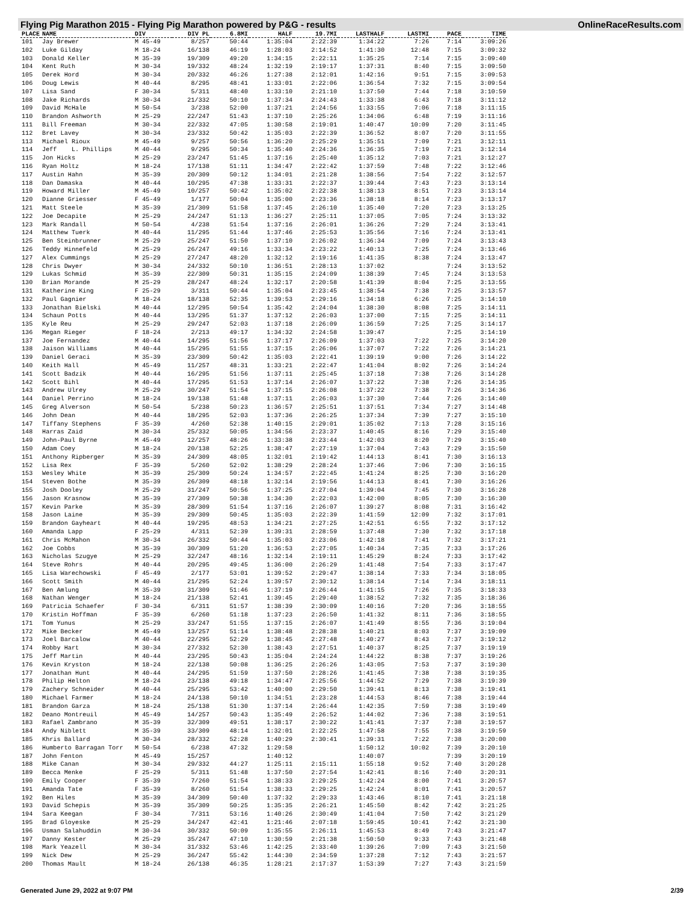Flying Pig Marathon 2015 - Flying Pig Marathon powered by P&G - results OnlineRaceResults.com
| PLACE | NAME | DIV | DIV PL | 6.8MI | HALF | 19.7MI | LASTHALF | LASTMI | PACE | TIME |
| --- | --- | --- | --- | --- | --- | --- | --- | --- | --- | --- |
| 101 | Jay Brewer | M 45-49 | 8/257 | 50:44 | 1:35:04 | 2:22:39 | 1:34:22 | 7:26 | 7:14 | 3:09:26 |
| 102 | Luke Gilday | M 18-24 | 16/138 | 46:19 | 1:28:03 | 2:14:52 | 1:41:30 | 12:48 | 7:15 | 3:09:32 |
| 103 | Donald Keller | M 35-39 | 19/309 | 49:20 | 1:34:15 | 2:22:11 | 1:35:25 | 7:14 | 7:15 | 3:09:40 |
| 104 | Kent Ruth | M 30-34 | 19/332 | 48:24 | 1:32:19 | 2:19:17 | 1:37:31 | 8:40 | 7:15 | 3:09:50 |
| 105 | Derek Hord | M 30-34 | 20/332 | 46:26 | 1:27:38 | 2:12:01 | 1:42:16 | 9:51 | 7:15 | 3:09:53 |
| 106 | Doug Lewis | M 40-44 | 8/295 | 48:41 | 1:33:01 | 2:22:06 | 1:36:54 | 7:32 | 7:15 | 3:09:54 |
| 107 | Lisa Sand | F 30-34 | 5/311 | 48:40 | 1:33:10 | 2:21:10 | 1:37:50 | 7:44 | 7:18 | 3:10:59 |
| 108 | Jake Richards | M 30-34 | 21/332 | 50:10 | 1:37:34 | 2:24:43 | 1:33:38 | 6:43 | 7:18 | 3:11:12 |
| 109 | David McHale | M 50-54 | 3/238 | 52:00 | 1:37:21 | 2:24:56 | 1:33:55 | 7:06 | 7:18 | 3:11:15 |
| 110 | Brandon Ashworth | M 25-29 | 22/247 | 51:43 | 1:37:10 | 2:25:26 | 1:34:06 | 6:48 | 7:19 | 3:11:16 |
| 111 | Bill Freeman | M 30-34 | 22/332 | 47:05 | 1:30:58 | 2:19:01 | 1:40:47 | 10:09 | 7:20 | 3:11:45 |
| 112 | Bret Lavey | M 30-34 | 23/332 | 50:42 | 1:35:03 | 2:22:39 | 1:36:52 | 8:07 | 7:20 | 3:11:55 |
| 113 | Michael Rioux | M 45-49 | 9/257 | 50:56 | 1:36:20 | 2:25:29 | 1:35:51 | 7:09 | 7:21 | 3:12:11 |
| 114 | Jeff L. Phillips | M 40-44 | 9/295 | 50:34 | 1:35:40 | 2:24:36 | 1:36:35 | 7:19 | 7:21 | 3:12:14 |
| 115 | Jon Hicks | M 25-29 | 23/247 | 51:45 | 1:37:16 | 2:25:40 | 1:35:12 | 7:03 | 7:21 | 3:12:27 |
| 116 | Ryan Holtz | M 18-24 | 17/138 | 51:11 | 1:34:47 | 2:22:42 | 1:37:59 | 7:48 | 7:22 | 3:12:46 |
| 117 | Austin Hahn | M 35-39 | 20/309 | 50:12 | 1:34:01 | 2:21:28 | 1:38:56 | 7:54 | 7:22 | 3:12:57 |
| 118 | Dan Damaska | M 40-44 | 10/295 | 47:38 | 1:33:31 | 2:22:37 | 1:39:44 | 7:43 | 7:23 | 3:13:14 |
| 119 | Howard Miller | M 45-49 | 10/257 | 50:42 | 1:35:02 | 2:22:38 | 1:38:13 | 8:51 | 7:23 | 3:13:14 |
| 120 | Dianne Griesser | F 45-49 | 1/177 | 50:04 | 1:35:00 | 2:23:36 | 1:38:18 | 8:14 | 7:23 | 3:13:17 |
| 121 | Matt Steele | M 35-39 | 21/309 | 51:58 | 1:37:45 | 2:26:10 | 1:35:40 | 7:20 | 7:23 | 3:13:25 |
| 122 | Joe Decapite | M 25-29 | 24/247 | 51:13 | 1:36:27 | 2:25:11 | 1:37:05 | 7:05 | 7:24 | 3:13:32 |
| 123 | Mark Randall | M 50-54 | 4/238 | 51:54 | 1:37:16 | 2:26:01 | 1:36:26 | 7:29 | 7:24 | 3:13:41 |
| 124 | Matthew Tuerk | M 40-44 | 11/295 | 51:44 | 1:37:46 | 2:25:53 | 1:35:56 | 7:16 | 7:24 | 3:13:41 |
| 125 | Ben Steinbrunner | M 25-29 | 25/247 | 51:50 | 1:37:10 | 2:26:02 | 1:36:34 | 7:09 | 7:24 | 3:13:43 |
| 126 | Teddy Hinnefeld | M 25-29 | 26/247 | 49:16 | 1:33:34 | 2:23:22 | 1:40:13 | 7:25 | 7:24 | 3:13:46 |
| 127 | Alex Cummings | M 25-29 | 27/247 | 48:20 | 1:32:12 | 2:19:16 | 1:41:35 | 8:38 | 7:24 | 3:13:47 |
| 128 | Chris Dwyer | M 30-34 | 24/332 | 50:10 | 1:36:51 | 2:28:13 | 1:37:02 | | 7:24 | 3:13:52 |
| 129 | Lukas Schmid | M 35-39 | 22/309 | 50:31 | 1:35:15 | 2:24:09 | 1:38:39 | 7:45 | 7:24 | 3:13:53 |
| 130 | Brian Morande | M 25-29 | 28/247 | 48:24 | 1:32:17 | 2:20:58 | 1:41:39 | 8:04 | 7:25 | 3:13:55 |
| 131 | Katherine King | F 25-29 | 3/311 | 50:44 | 1:35:04 | 2:23:45 | 1:38:54 | 7:38 | 7:25 | 3:13:57 |
| 132 | Paul Gagnier | M 18-24 | 18/138 | 52:35 | 1:39:53 | 2:29:16 | 1:34:18 | 6:26 | 7:25 | 3:14:10 |
| 133 | Jonathan Bielski | M 40-44 | 12/295 | 50:54 | 1:35:42 | 2:24:04 | 1:38:30 | 8:08 | 7:25 | 3:14:11 |
| 134 | Schaun Potts | M 40-44 | 13/295 | 51:37 | 1:37:12 | 2:26:03 | 1:37:00 | 7:15 | 7:25 | 3:14:11 |
| 135 | Kyle Reu | M 25-29 | 29/247 | 52:03 | 1:37:18 | 2:26:09 | 1:36:59 | 7:25 | 7:25 | 3:14:17 |
| 136 | Megan Rieger | F 18-24 | 2/213 | 49:17 | 1:34:32 | 2:24:58 | 1:39:47 | | 7:25 | 3:14:19 |
| 137 | Joe Fernandez | M 40-44 | 14/295 | 51:56 | 1:37:17 | 2:26:09 | 1:37:03 | 7:22 | 7:25 | 3:14:20 |
| 138 | Jaison Williams | M 40-44 | 15/295 | 51:55 | 1:37:15 | 2:26:06 | 1:37:07 | 7:22 | 7:26 | 3:14:21 |
| 139 | Daniel Geraci | M 35-39 | 23/309 | 50:42 | 1:35:03 | 2:22:41 | 1:39:19 | 9:00 | 7:26 | 3:14:22 |
| 140 | Keith Hall | M 45-49 | 11/257 | 48:31 | 1:33:21 | 2:22:47 | 1:41:04 | 8:02 | 7:26 | 3:14:24 |
| 141 | Scott Badzik | M 40-44 | 16/295 | 51:56 | 1:37:11 | 2:25:45 | 1:37:18 | 7:38 | 7:26 | 3:14:28 |
| 142 | Scott Bihl | M 40-44 | 17/295 | 51:53 | 1:37:14 | 2:26:07 | 1:37:22 | 7:38 | 7:26 | 3:14:35 |
| 143 | Andrew Ulrey | M 25-29 | 30/247 | 51:54 | 1:37:15 | 2:26:08 | 1:37:22 | 7:38 | 7:26 | 3:14:36 |
| 144 | Daniel Perrino | M 18-24 | 19/138 | 51:48 | 1:37:11 | 2:26:03 | 1:37:30 | 7:44 | 7:26 | 3:14:40 |
| 145 | Greg Alverson | M 50-54 | 5/238 | 50:23 | 1:36:57 | 2:25:51 | 1:37:51 | 7:34 | 7:27 | 3:14:48 |
| 146 | John Dean | M 40-44 | 18/295 | 52:03 | 1:37:36 | 2:26:25 | 1:37:34 | 7:39 | 7:27 | 3:15:10 |
| 147 | Tiffany Stephens | F 35-39 | 4/260 | 52:38 | 1:40:15 | 2:29:01 | 1:35:02 | 7:13 | 7:28 | 3:15:16 |
| 148 | Harras Zaid | M 30-34 | 25/332 | 50:05 | 1:34:56 | 2:23:37 | 1:40:45 | 8:16 | 7:29 | 3:15:40 |
| 149 | John-Paul Byrne | M 45-49 | 12/257 | 48:26 | 1:33:38 | 2:23:44 | 1:42:03 | 8:20 | 7:29 | 3:15:40 |
| 150 | Adam Coey | M 18-24 | 20/138 | 52:25 | 1:38:47 | 2:27:19 | 1:37:04 | 7:43 | 7:29 | 3:15:50 |
| 151 | Anthony Ripberger | M 35-39 | 24/309 | 48:05 | 1:32:01 | 2:19:42 | 1:44:13 | 8:41 | 7:30 | 3:16:13 |
| 152 | Lisa Rex | F 35-39 | 5/260 | 52:02 | 1:38:29 | 2:28:24 | 1:37:46 | 7:06 | 7:30 | 3:16:15 |
| 153 | Wesley White | M 35-39 | 25/309 | 50:24 | 1:34:57 | 2:22:45 | 1:41:24 | 8:25 | 7:30 | 3:16:20 |
| 154 | Steven Bothe | M 35-39 | 26/309 | 48:18 | 1:32:14 | 2:19:56 | 1:44:13 | 8:41 | 7:30 | 3:16:26 |
| 155 | Josh Dooley | M 25-29 | 31/247 | 50:56 | 1:37:25 | 2:27:04 | 1:39:04 | 7:45 | 7:30 | 3:16:28 |
| 156 | Jason Krasnow | M 35-39 | 27/309 | 50:38 | 1:34:30 | 2:22:03 | 1:42:00 | 8:05 | 7:30 | 3:16:30 |
| 157 | Kevin Parke | M 35-39 | 28/309 | 51:54 | 1:37:16 | 2:26:07 | 1:39:27 | 8:08 | 7:31 | 3:16:42 |
| 158 | Jason Laine | M 35-39 | 29/309 | 50:45 | 1:35:03 | 2:22:39 | 1:41:59 | 12:09 | 7:32 | 3:17:01 |
| 159 | Brandon Gayheart | M 40-44 | 19/295 | 48:53 | 1:34:21 | 2:27:25 | 1:42:51 | 6:55 | 7:32 | 3:17:12 |
| 160 | Amanda Lapp | F 25-29 | 4/311 | 52:39 | 1:39:31 | 2:28:59 | 1:37:48 | 7:30 | 7:32 | 3:17:18 |
| 161 | Chris McMahon | M 30-34 | 26/332 | 50:44 | 1:35:03 | 2:23:06 | 1:42:18 | 7:41 | 7:32 | 3:17:21 |
| 162 | Joe Cobbs | M 35-39 | 30/309 | 51:20 | 1:36:53 | 2:27:05 | 1:40:34 | 7:35 | 7:33 | 3:17:26 |
| 163 | Nicholas Szugye | M 25-29 | 32/247 | 48:16 | 1:32:14 | 2:19:11 | 1:45:29 | 8:24 | 7:33 | 3:17:42 |
| 164 | Steve Rohrs | M 40-44 | 20/295 | 49:45 | 1:36:00 | 2:26:29 | 1:41:48 | 7:54 | 7:33 | 3:17:47 |
| 165 | Lisa Warechowski | F 45-49 | 2/177 | 53:01 | 1:39:52 | 2:29:47 | 1:38:14 | 7:33 | 7:34 | 3:18:05 |
| 166 | Scott Smith | M 40-44 | 21/295 | 52:24 | 1:39:57 | 2:30:12 | 1:38:14 | 7:14 | 7:34 | 3:18:11 |
| 167 | Ben Amlung | M 35-39 | 31/309 | 51:46 | 1:37:19 | 2:26:44 | 1:41:15 | 7:26 | 7:35 | 3:18:33 |
| 168 | Nathan Wenger | M 18-24 | 21/138 | 52:41 | 1:39:45 | 2:29:40 | 1:38:52 | 7:32 | 7:35 | 3:18:36 |
| 169 | Patricia Schaefer | F 30-34 | 6/311 | 51:57 | 1:38:39 | 2:30:09 | 1:40:16 | 7:20 | 7:36 | 3:18:55 |
| 170 | Kristin Hoffman | F 35-39 | 6/260 | 51:18 | 1:37:23 | 2:26:50 | 1:41:32 | 8:11 | 7:36 | 3:18:55 |
| 171 | Tom Yunus | M 25-29 | 33/247 | 51:55 | 1:37:15 | 2:26:07 | 1:41:49 | 8:55 | 7:36 | 3:19:04 |
| 172 | Mike Becker | M 45-49 | 13/257 | 51:14 | 1:38:48 | 2:28:38 | 1:40:21 | 8:03 | 7:37 | 3:19:09 |
| 173 | Joel Barcalow | M 40-44 | 22/295 | 52:29 | 1:38:45 | 2:27:48 | 1:40:27 | 8:43 | 7:37 | 3:19:12 |
| 174 | Robby Hart | M 30-34 | 27/332 | 52:30 | 1:38:43 | 2:27:51 | 1:40:37 | 8:25 | 7:37 | 3:19:19 |
| 175 | Jeff Martin | M 40-44 | 23/295 | 50:43 | 1:35:04 | 2:24:24 | 1:44:22 | 8:38 | 7:37 | 3:19:26 |
| 176 | Kevin Kryston | M 18-24 | 22/138 | 50:08 | 1:36:25 | 2:26:26 | 1:43:05 | 7:53 | 7:37 | 3:19:30 |
| 177 | Jonathan Hunt | M 40-44 | 24/295 | 51:59 | 1:37:50 | 2:28:26 | 1:41:45 | 7:38 | 7:38 | 3:19:35 |
| 178 | Philip Helton | M 18-24 | 23/138 | 49:18 | 1:34:47 | 2:25:56 | 1:44:52 | 7:29 | 7:38 | 3:19:39 |
| 179 | Zachery Schneider | M 40-44 | 25/295 | 53:42 | 1:40:00 | 2:29:50 | 1:39:41 | 8:13 | 7:38 | 3:19:41 |
| 180 | Michael Farmer | M 18-24 | 24/138 | 50:10 | 1:34:51 | 2:23:28 | 1:44:53 | 8:46 | 7:38 | 3:19:44 |
| 181 | Brandon Garza | M 18-24 | 25/138 | 51:30 | 1:37:14 | 2:26:44 | 1:42:35 | 7:59 | 7:38 | 3:19:49 |
| 182 | Deano Montreuil | M 45-49 | 14/257 | 50:43 | 1:35:49 | 2:26:52 | 1:44:02 | 7:36 | 7:38 | 3:19:51 |
| 183 | Rafael Zambrano | M 35-39 | 32/309 | 49:51 | 1:38:17 | 2:30:22 | 1:41:41 | 7:37 | 7:38 | 3:19:57 |
| 184 | Andy Niblett | M 35-39 | 33/309 | 48:14 | 1:32:01 | 2:22:25 | 1:47:58 | 7:55 | 7:38 | 3:19:59 |
| 185 | Khris Ballard | M 30-34 | 28/332 | 52:28 | 1:40:29 | 2:30:41 | 1:39:31 | 7:22 | 7:38 | 3:20:00 |
| 186 | Humberto Barragan Torr | M 50-54 | 6/238 | 47:32 | 1:29:58 | | 1:50:12 | 10:02 | 7:39 | 3:20:10 |
| 187 | John Fenton | M 45-49 | 15/257 | | 1:40:12 | | 1:40:07 | | 7:39 | 3:20:19 |
| 188 | Mike Canan | M 30-34 | 29/332 | 44:27 | 1:25:11 | 2:15:11 | 1:55:18 | 9:52 | 7:40 | 3:20:28 |
| 189 | Becca Menke | F 25-29 | 5/311 | 51:48 | 1:37:50 | 2:27:54 | 1:42:41 | 8:16 | 7:40 | 3:20:31 |
| 190 | Emily Cooper | F 35-39 | 7/260 | 51:54 | 1:38:33 | 2:29:25 | 1:42:24 | 8:00 | 7:41 | 3:20:57 |
| 191 | Amanda Tate | F 35-39 | 8/260 | 51:54 | 1:38:33 | 2:29:25 | 1:42:24 | 8:01 | 7:41 | 3:20:57 |
| 192 | Ben Hiles | M 35-39 | 34/309 | 50:40 | 1:37:32 | 2:29:33 | 1:43:46 | 8:10 | 7:41 | 3:21:18 |
| 193 | David Schepis | M 35-39 | 35/309 | 50:25 | 1:35:35 | 2:26:21 | 1:45:50 | 8:42 | 7:42 | 3:21:25 |
| 194 | Sara Keegan | F 30-34 | 7/311 | 53:16 | 1:40:26 | 2:30:49 | 1:41:04 | 7:50 | 7:42 | 3:21:29 |
| 195 | Brad Gloyeske | M 25-29 | 34/247 | 42:41 | 1:21:46 | 2:07:18 | 1:59:45 | 10:41 | 7:42 | 3:21:30 |
| 196 | Usman Salahuddin | M 30-34 | 30/332 | 50:09 | 1:35:55 | 2:26:11 | 1:45:53 | 8:49 | 7:43 | 3:21:47 |
| 197 | Danny Kester | M 25-29 | 35/247 | 47:10 | 1:30:59 | 2:21:38 | 1:50:50 | 9:33 | 7:43 | 3:21:48 |
| 198 | Mark Yeazell | M 30-34 | 31/332 | 53:46 | 1:42:25 | 2:33:40 | 1:39:26 | 7:09 | 7:43 | 3:21:50 |
| 199 | Nick Dew | M 25-29 | 36/247 | 55:42 | 1:44:30 | 2:34:59 | 1:37:28 | 7:12 | 7:43 | 3:21:57 |
| 200 | Thomas Mault | M 18-24 | 26/138 | 46:35 | 1:28:21 | 2:17:37 | 1:53:39 | 7:27 | 7:43 | 3:21:59 |
Generated June 29, 2022 at 9:07 PM 2/39